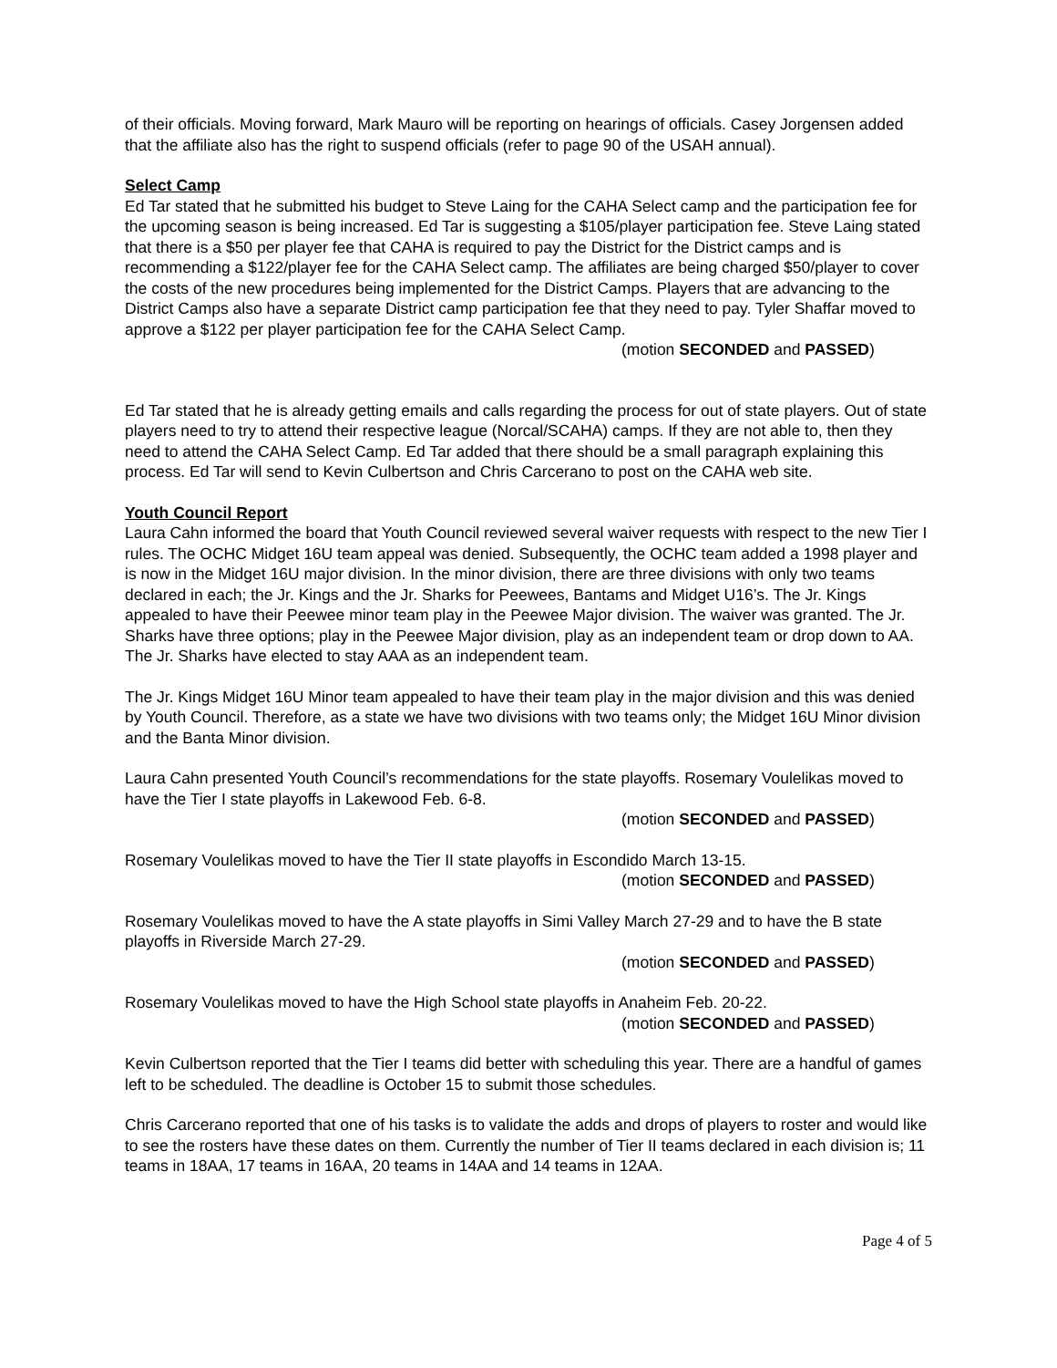of their officials. Moving forward, Mark Mauro will be reporting on hearings of officials. Casey Jorgensen added that the affiliate also has the right to suspend officials (refer to page 90 of the USAH annual).
Select Camp
Ed Tar stated that he submitted his budget to Steve Laing for the CAHA Select camp and the participation fee for the upcoming season is being increased. Ed Tar is suggesting a $105/player participation fee. Steve Laing stated that there is a $50 per player fee that CAHA is required to pay the District for the District camps and is recommending a $122/player fee for the CAHA Select camp. The affiliates are being charged $50/player to cover the costs of the new procedures being implemented for the District Camps. Players that are advancing to the District Camps also have a separate District camp participation fee that they need to pay. Tyler Shaffar moved to approve a $122 per player participation fee for the CAHA Select Camp.
(motion SECONDED and PASSED)
Ed Tar stated that he is already getting emails and calls regarding the process for out of state players. Out of state players need to try to attend their respective league (Norcal/SCAHA) camps. If they are not able to, then they need to attend the CAHA Select Camp. Ed Tar added that there should be a small paragraph explaining this process. Ed Tar will send to Kevin Culbertson and Chris Carcerano to post on the CAHA web site.
Youth Council Report
Laura Cahn informed the board that Youth Council reviewed several waiver requests with respect to the new Tier I rules. The OCHC Midget 16U team appeal was denied. Subsequently, the OCHC team added a 1998 player and is now in the Midget 16U major division. In the minor division, there are three divisions with only two teams declared in each; the Jr. Kings and the Jr. Sharks for Peewees, Bantams and Midget U16’s. The Jr. Kings appealed to have their Peewee minor team play in the Peewee Major division. The waiver was granted. The Jr. Sharks have three options; play in the Peewee Major division, play as an independent team or drop down to AA. The Jr. Sharks have elected to stay AAA as an independent team.
The Jr. Kings Midget 16U Minor team appealed to have their team play in the major division and this was denied by Youth Council. Therefore, as a state we have two divisions with two teams only; the Midget 16U Minor division and the Banta Minor division.
Laura Cahn presented Youth Council’s recommendations for the state playoffs. Rosemary Voulelikas moved to have the Tier I state playoffs in Lakewood Feb. 6-8.
(motion SECONDED and PASSED)
Rosemary Voulelikas moved to have the Tier II state playoffs in Escondido March 13-15.
(motion SECONDED and PASSED)
Rosemary Voulelikas moved to have the A state playoffs in Simi Valley March 27-29 and to have the B state playoffs in Riverside March 27-29.
(motion SECONDED and PASSED)
Rosemary Voulelikas moved to have the High School state playoffs in Anaheim Feb. 20-22.
(motion SECONDED and PASSED)
Kevin Culbertson reported that the Tier I teams did better with scheduling this year. There are a handful of games left to be scheduled. The deadline is October 15 to submit those schedules.
Chris Carcerano reported that one of his tasks is to validate the adds and drops of players to roster and would like to see the rosters have these dates on them. Currently the number of Tier II teams declared in each division is; 11 teams in 18AA, 17 teams in 16AA, 20 teams in 14AA and 14 teams in 12AA.
Page 4 of 5